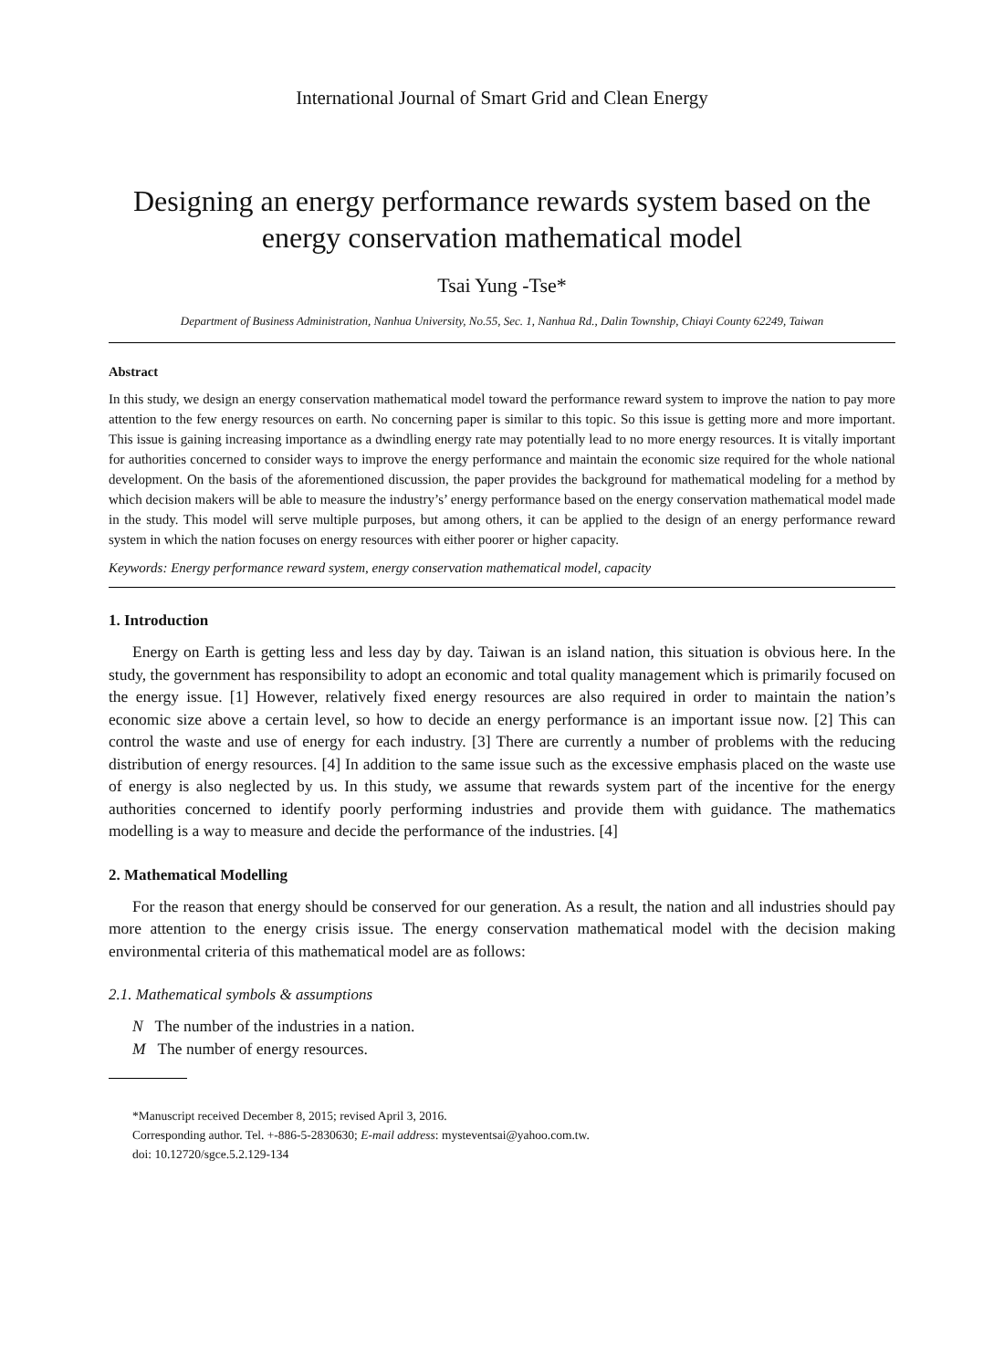International Journal of Smart Grid and Clean Energy
Designing an energy performance rewards system based on the energy conservation mathematical model
Tsai Yung -Tse*
Department of Business Administration, Nanhua University, No.55, Sec. 1, Nanhua Rd., Dalin Township, Chiayi County 62249, Taiwan
Abstract
In this study, we design an energy conservation mathematical model toward the performance reward system to improve the nation to pay more attention to the few energy resources on earth. No concerning paper is similar to this topic. So this issue is getting more and more important. This issue is gaining increasing importance as a dwindling energy rate may potentially lead to no more energy resources. It is vitally important for authorities concerned to consider ways to improve the energy performance and maintain the economic size required for the whole national development. On the basis of the aforementioned discussion, the paper provides the background for mathematical modeling for a method by which decision makers will be able to measure the industry’s’ energy performance based on the energy conservation mathematical model made in the study. This model will serve multiple purposes, but among others, it can be applied to the design of an energy performance reward system in which the nation focuses on energy resources with either poorer or higher capacity.
Keywords: Energy performance reward system, energy conservation mathematical model, capacity
1. Introduction
Energy on Earth is getting less and less day by day. Taiwan is an island nation, this situation is obvious here. In the study, the government has responsibility to adopt an economic and total quality management which is primarily focused on the energy issue. [1] However, relatively fixed energy resources are also required in order to maintain the nation’s economic size above a certain level, so how to decide an energy performance is an important issue now. [2] This can control the waste and use of energy for each industry. [3] There are currently a number of problems with the reducing distribution of energy resources. [4] In addition to the same issue such as the excessive emphasis placed on the waste use of energy is also neglected by us. In this study, we assume that rewards system part of the incentive for the energy authorities concerned to identify poorly performing industries and provide them with guidance. The mathematics modelling is a way to measure and decide the performance of the industries. [4]
2. Mathematical Modelling
For the reason that energy should be conserved for our generation. As a result, the nation and all industries should pay more attention to the energy crisis issue. The energy conservation mathematical model with the decision making environmental criteria of this mathematical model are as follows:
2.1. Mathematical symbols & assumptions
N The number of the industries in a nation.
M The number of energy resources.
*Manuscript received December 8, 2015; revised April 3, 2016.
Corresponding author. Tel. +-886-5-2830630; E-mail address: mysteventsai@yahoo.com.tw.
doi: 10.12720/sgce.5.2.129-134